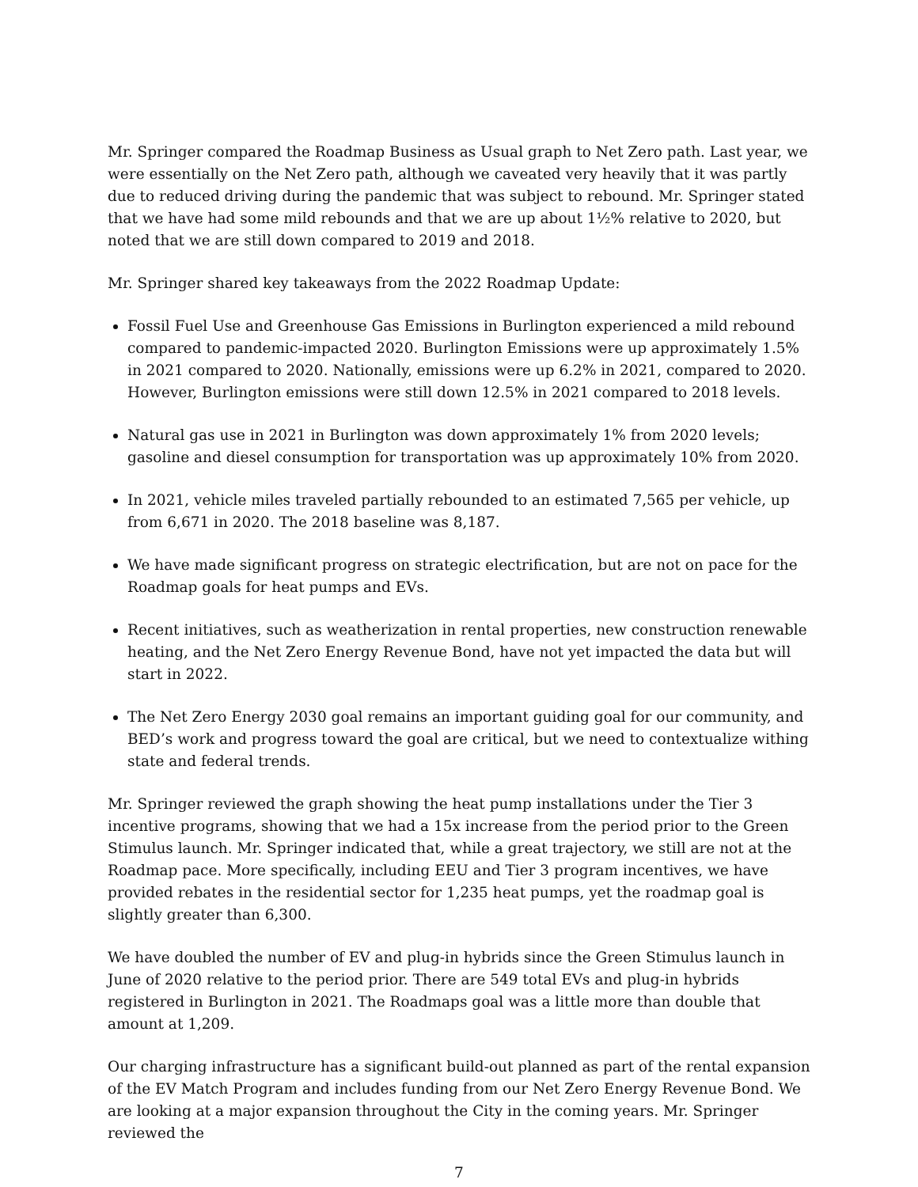Mr. Springer compared the Roadmap Business as Usual graph to Net Zero path. Last year, we were essentially on the Net Zero path, although we caveated very heavily that it was partly due to reduced driving during the pandemic that was subject to rebound. Mr. Springer stated that we have had some mild rebounds and that we are up about 1½% relative to 2020, but noted that we are still down compared to 2019 and 2018.
Mr. Springer shared key takeaways from the 2022 Roadmap Update:
Fossil Fuel Use and Greenhouse Gas Emissions in Burlington experienced a mild rebound compared to pandemic-impacted 2020. Burlington Emissions were up approximately 1.5% in 2021 compared to 2020. Nationally, emissions were up 6.2% in 2021, compared to 2020. However, Burlington emissions were still down 12.5% in 2021 compared to 2018 levels.
Natural gas use in 2021 in Burlington was down approximately 1% from 2020 levels; gasoline and diesel consumption for transportation was up approximately 10% from 2020.
In 2021, vehicle miles traveled partially rebounded to an estimated 7,565 per vehicle, up from 6,671 in 2020. The 2018 baseline was 8,187.
We have made significant progress on strategic electrification, but are not on pace for the Roadmap goals for heat pumps and EVs.
Recent initiatives, such as weatherization in rental properties, new construction renewable heating, and the Net Zero Energy Revenue Bond, have not yet impacted the data but will start in 2022.
The Net Zero Energy 2030 goal remains an important guiding goal for our community, and BED’s work and progress toward the goal are critical, but we need to contextualize withing state and federal trends.
Mr. Springer reviewed the graph showing the heat pump installations under the Tier 3 incentive programs, showing that we had a 15x increase from the period prior to the Green Stimulus launch. Mr. Springer indicated that, while a great trajectory, we still are not at the Roadmap pace. More specifically, including EEU and Tier 3 program incentives, we have provided rebates in the residential sector for 1,235 heat pumps, yet the roadmap goal is slightly greater than 6,300.
We have doubled the number of EV and plug-in hybrids since the Green Stimulus launch in June of 2020 relative to the period prior. There are 549 total EVs and plug-in hybrids registered in Burlington in 2021. The Roadmaps goal was a little more than double that amount at 1,209.
Our charging infrastructure has a significant build-out planned as part of the rental expansion of the EV Match Program and includes funding from our Net Zero Energy Revenue Bond. We are looking at a major expansion throughout the City in the coming years. Mr. Springer reviewed the
7